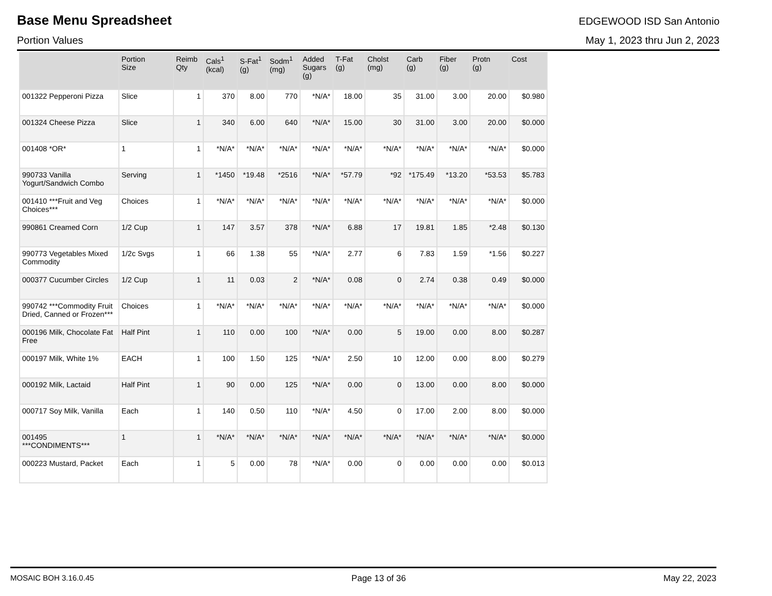Base Menu Spreadsheet
EDGEWOOD ISD San Antonio
Portion Values May 1, 2023 thru Jun 2, 2023
| | Portion Size | Reimb Qty | Cals<sup>1</sup> (kcal) | S-Fat<sup>1</sup> (g) | Sodm<sup>1</sup> (mg) | Added Sugars (g) | T-Fat (g) | Cholst (mg) | Carb (g) | Fiber (g) | Protn (g) | Cost |
| --- | --- | --- | --- | --- | --- | --- | --- | --- | --- | --- | --- | --- |
| 001322 Pepperoni Pizza | Slice | 1 | 370 | 8.00 | 770 | *N/A* | 18.00 | 35 | 31.00 | 3.00 | 20.00 | $0.980 |
| 001324 Cheese Pizza | Slice | 1 | 340 | 6.00 | 640 | *N/A* | 15.00 | 30 | 31.00 | 3.00 | 20.00 | $0.000 |
| 001408 *OR* | 1 | 1 | *N/A* | *N/A* | *N/A* | *N/A* | *N/A* | *N/A* | *N/A* | *N/A* | *N/A* | $0.000 |
| 990733 Vanilla Yogurt/Sandwich Combo | Serving | 1 | *1450 | *19.48 | *2516 | *N/A* | *57.79 | *92 | *175.49 | *13.20 | *53.53 | $5.783 |
| 001410 ***Fruit and Veg Choices*** | Choices | 1 | *N/A* | *N/A* | *N/A* | *N/A* | *N/A* | *N/A* | *N/A* | *N/A* | *N/A* | $0.000 |
| 990861 Creamed Corn | 1/2 Cup | 1 | 147 | 3.57 | 378 | *N/A* | 6.88 | 17 | 19.81 | 1.85 | *2.48 | $0.130 |
| 990773 Vegetables Mixed Commodity | 1/2c Svgs | 1 | 66 | 1.38 | 55 | *N/A* | 2.77 | 6 | 7.83 | 1.59 | *1.56 | $0.227 |
| 000377 Cucumber Circles | 1/2 Cup | 1 | 11 | 0.03 | 2 | *N/A* | 0.08 | 0 | 2.74 | 0.38 | 0.49 | $0.000 |
| 990742 ***Commodity Fruit Dried, Canned or Frozen*** | Choices | 1 | *N/A* | *N/A* | *N/A* | *N/A* | *N/A* | *N/A* | *N/A* | *N/A* | *N/A* | $0.000 |
| 000196 Milk, Chocolate Fat Free | Half Pint | 1 | 110 | 0.00 | 100 | *N/A* | 0.00 | 5 | 19.00 | 0.00 | 8.00 | $0.287 |
| 000197 Milk, White 1% | EACH | 1 | 100 | 1.50 | 125 | *N/A* | 2.50 | 10 | 12.00 | 0.00 | 8.00 | $0.279 |
| 000192 Milk, Lactaid | Half Pint | 1 | 90 | 0.00 | 125 | *N/A* | 0.00 | 0 | 13.00 | 0.00 | 8.00 | $0.000 |
| 000717 Soy Milk, Vanilla | Each | 1 | 140 | 0.50 | 110 | *N/A* | 4.50 | 0 | 17.00 | 2.00 | 8.00 | $0.000 |
| 001495 ***CONDIMENTS*** | 1 | 1 | *N/A* | *N/A* | *N/A* | *N/A* | *N/A* | *N/A* | *N/A* | *N/A* | *N/A* | $0.000 |
| 000223 Mustard, Packet | Each | 1 | 5 | 0.00 | 78 | *N/A* | 0.00 | 0 | 0.00 | 0.00 | 0.00 | $0.013 |
MOSAIC BOH 3.16.0.45 Page 13 of 36 May 22, 2023